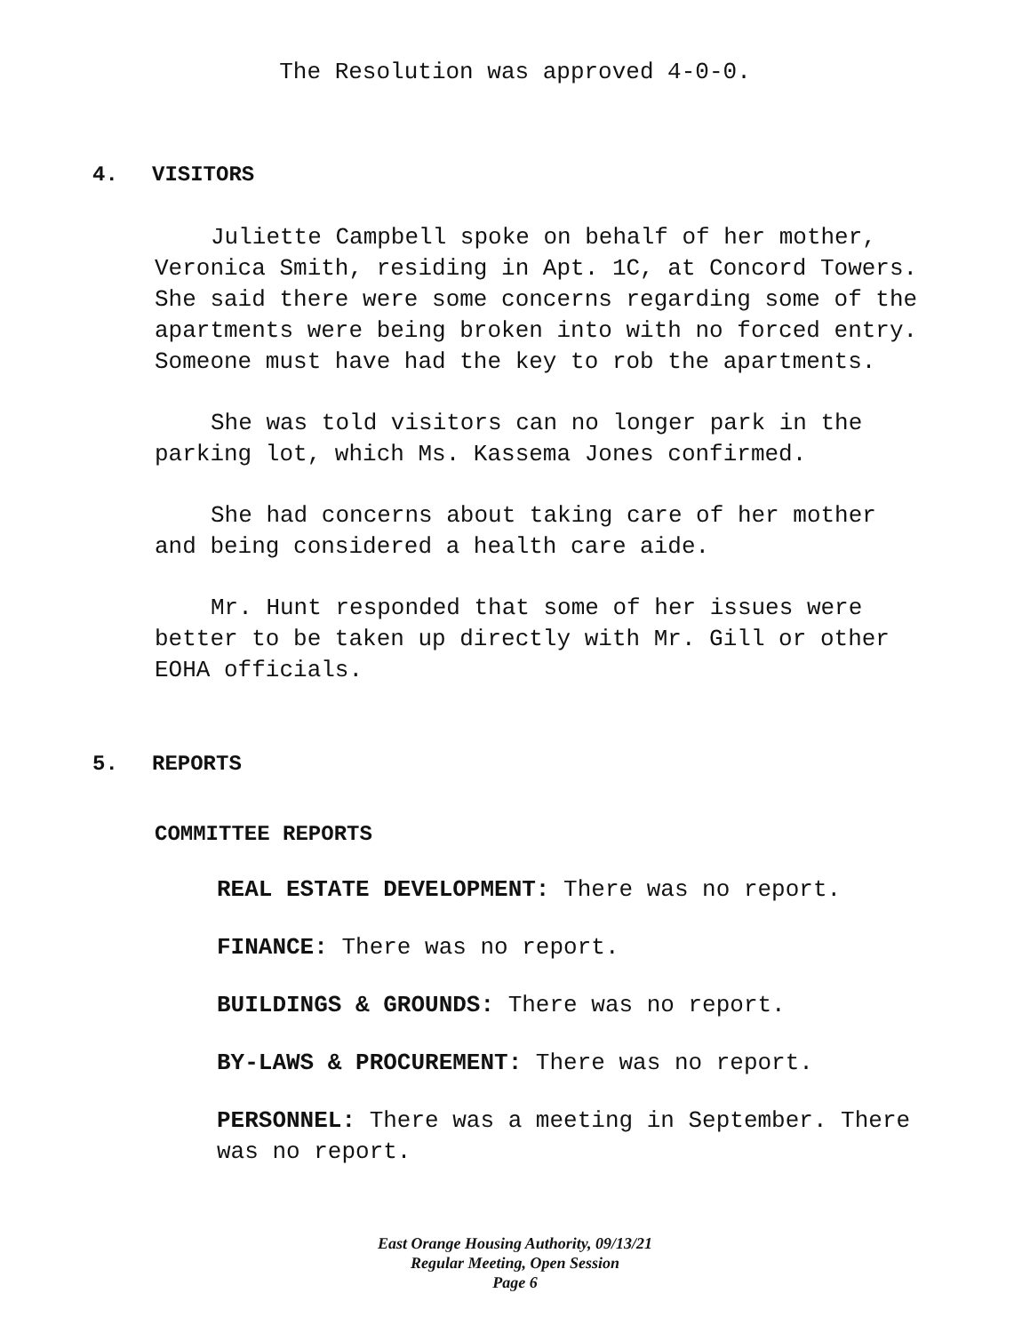The Resolution was approved 4-0-0.
4. VISITORS
Juliette Campbell spoke on behalf of her mother, Veronica Smith, residing in Apt. 1C, at Concord Towers. She said there were some concerns regarding some of the apartments were being broken into with no forced entry. Someone must have had the key to rob the apartments.
She was told visitors can no longer park in the parking lot, which Ms. Kassema Jones confirmed.
She had concerns about taking care of her mother and being considered a health care aide.
Mr. Hunt responded that some of her issues were better to be taken up directly with Mr. Gill or other EOHA officials.
5. REPORTS
COMMITTEE REPORTS
REAL ESTATE DEVELOPMENT: There was no report.
FINANCE: There was no report.
BUILDINGS & GROUNDS: There was no report.
BY-LAWS & PROCUREMENT: There was no report.
PERSONNEL: There was a meeting in September. There was no report.
East Orange Housing Authority, 09/13/21
Regular Meeting, Open Session
Page 6